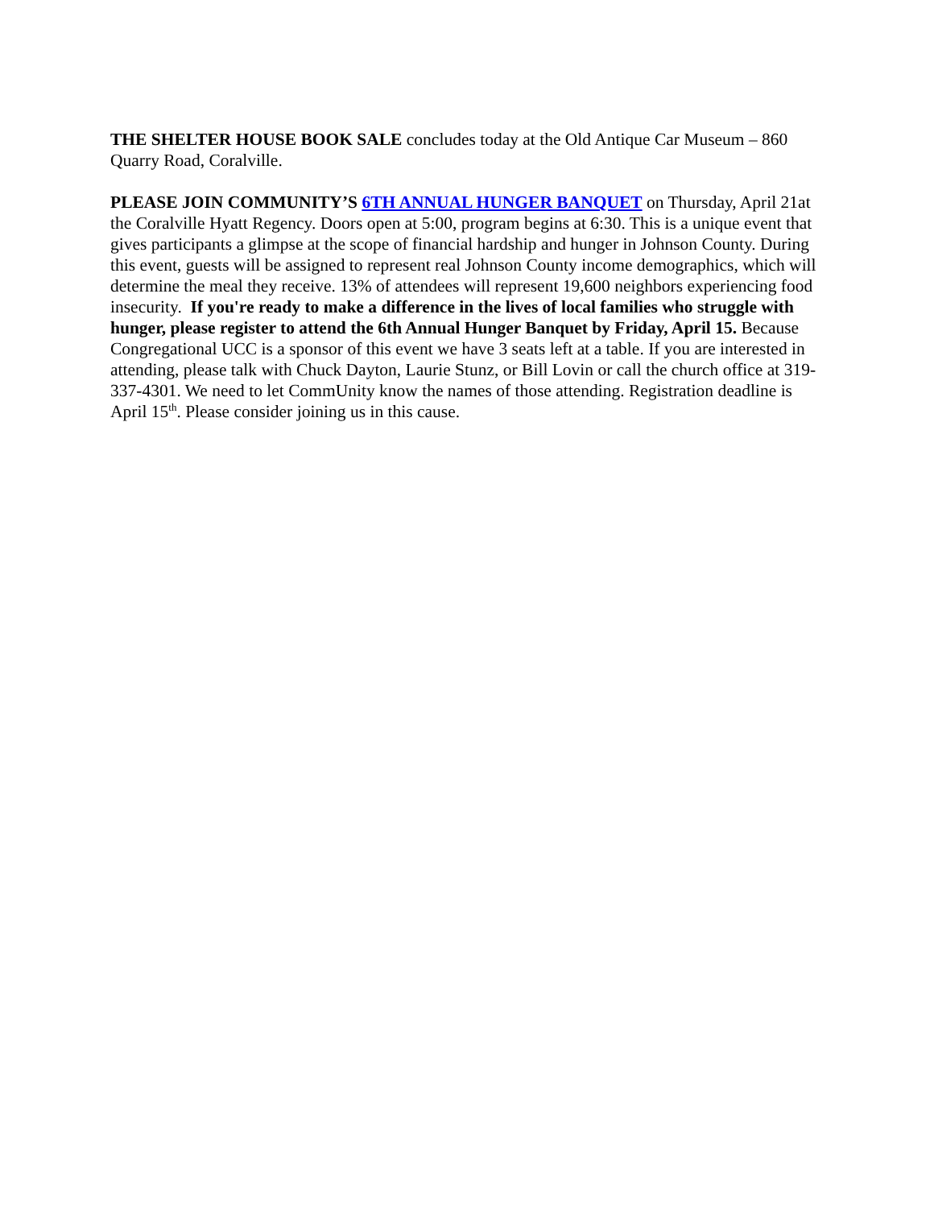THE SHELTER HOUSE BOOK SALE concludes today at the Old Antique Car Museum – 860 Quarry Road, Coralville.
PLEASE JOIN COMMUNITY’S 6TH ANNUAL HUNGER BANQUET on Thursday, April 21at the Coralville Hyatt Regency. Doors open at 5:00, program begins at 6:30. This is a unique event that gives participants a glimpse at the scope of financial hardship and hunger in Johnson County. During this event, guests will be assigned to represent real Johnson County income demographics, which will determine the meal they receive. 13% of attendees will represent 19,600 neighbors experiencing food insecurity. If you're ready to make a difference in the lives of local families who struggle with hunger, please register to attend the 6th Annual Hunger Banquet by Friday, April 15. Because Congregational UCC is a sponsor of this event we have 3 seats left at a table. If you are interested in attending, please talk with Chuck Dayton, Laurie Stunz, or Bill Lovin or call the church office at 319-337-4301. We need to let CommUnity know the names of those attending. Registration deadline is April 15<sup>th</sup>. Please consider joining us in this cause.